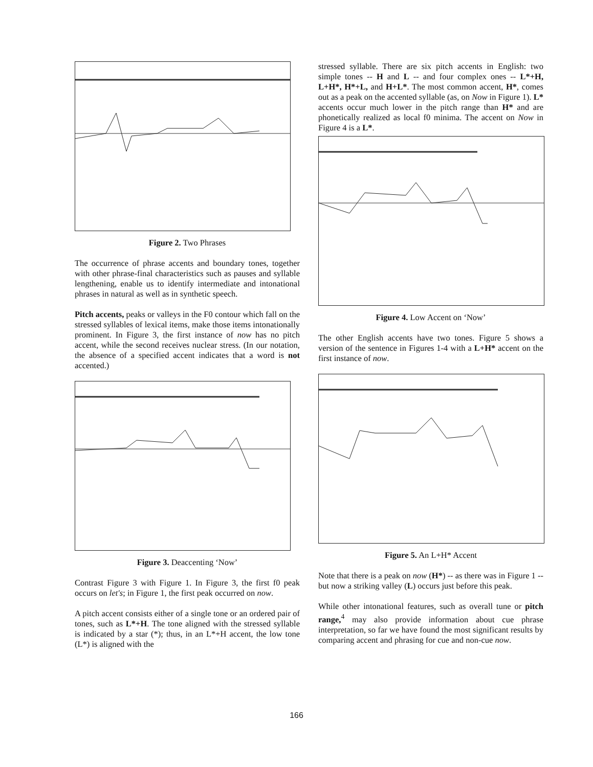Figure 2. Two Phrases
The occurrence of phrase accents and boundary tones, together with other phrase-final characteristics such as pauses and syllable lengthening, enable us to identify intermediate and intonational phrases in natural as well as in synthetic speech.
Pitch accents, peaks or valleys in the F0 contour which fall on the stressed syllables of lexical items, make those items intonationally prominent. In Figure 3, the first instance of now has no pitch accent, while the second receives nuclear stress. (In our notation, the absence of a specified accent indicates that a word is not accented.)
Figure 3. Deaccenting ‘Now’
Contrast Figure 3 with Figure 1. In Figure 3, the first f0 peak occurs on let's; in Figure 1, the first peak occurred on now.
A pitch accent consists either of a single tone or an ordered pair of tones, such as L*+H. The tone aligned with the stressed syllable is indicated by a star (*); thus, in an L*+H accent, the low tone (L*) is aligned with the
stressed syllable. There are six pitch accents in English: two simple tones -- H and L -- and four complex ones -- L*+H, L+H*, H*+L, and H+L*. The most common accent, H*, comes out as a peak on the accented syllable (as, on Now in Figure 1). L* accents occur much lower in the pitch range than H* and are phonetically realized as local f0 minima. The accent on Now in Figure 4 is a L*.
Figure 4. Low Accent on ‘Now’
The other English accents have two tones. Figure 5 shows a version of the sentence in Figures 1-4 with a L+H* accent on the first instance of now.
Figure 5. An L+H* Accent
Note that there is a peak on now (H*) -- as there was in Figure 1 -- but now a striking valley (L) occurs just before this peak.
While other intonational features, such as overall tune or pitch range,<sup>4</sup> may also provide information about cue phrase interpretation, so far we have found the most significant results by comparing accent and phrasing for cue and non-cue now.
166